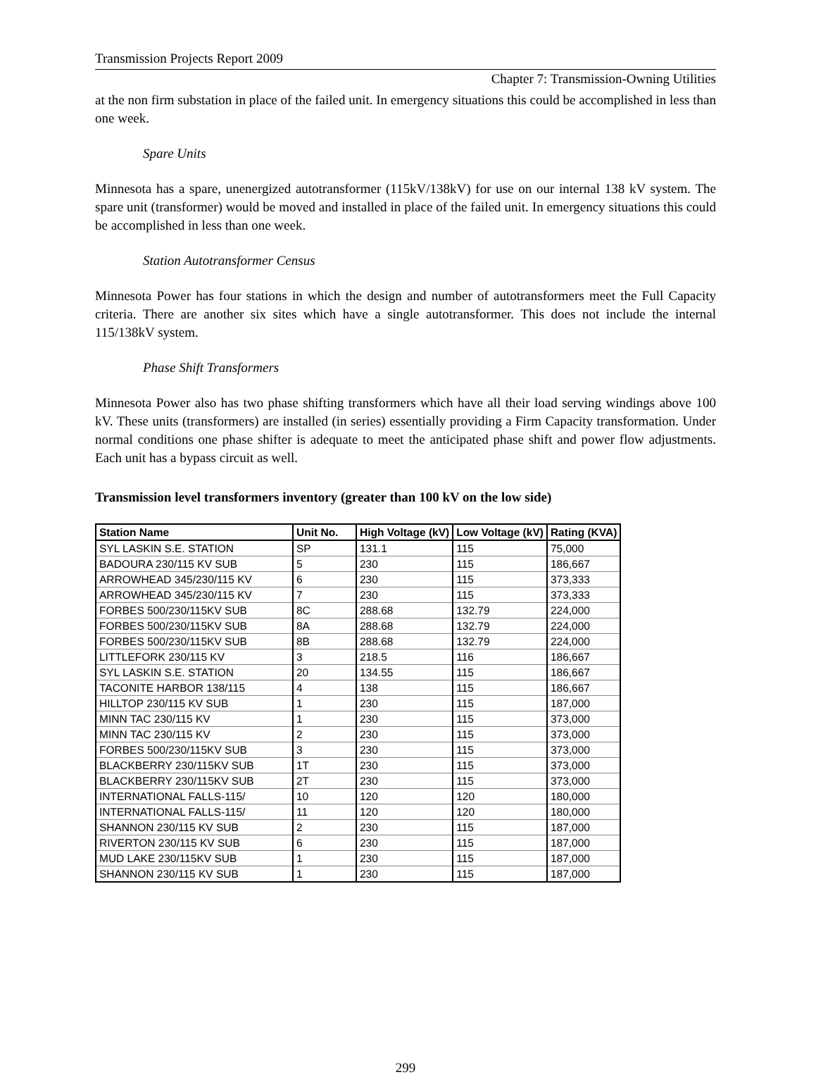Transmission Projects Report 2009
Chapter 7: Transmission-Owning Utilities
at the non firm substation in place of the failed unit. In emergency situations this could be accomplished in less than one week.
Spare Units
Minnesota has a spare, unenergized autotransformer (115kV/138kV) for use on our internal 138 kV system. The spare unit (transformer) would be moved and installed in place of the failed unit. In emergency situations this could be accomplished in less than one week.
Station Autotransformer Census
Minnesota Power has four stations in which the design and number of autotransformers meet the Full Capacity criteria. There are another six sites which have a single autotransformer. This does not include the internal 115/138kV system.
Phase Shift Transformers
Minnesota Power also has two phase shifting transformers which have all their load serving windings above 100 kV. These units (transformers) are installed (in series) essentially providing a Firm Capacity transformation. Under normal conditions one phase shifter is adequate to meet the anticipated phase shift and power flow adjustments. Each unit has a bypass circuit as well.
Transmission level transformers inventory (greater than 100 kV on the low side)
| Station Name | Unit No. | High Voltage (kV) | Low Voltage (kV) | Rating (KVA) |
| --- | --- | --- | --- | --- |
| SYL LASKIN S.E. STATION | SP | 131.1 | 115 | 75,000 |
| BADOURA 230/115 KV SUB | 5 | 230 | 115 | 186,667 |
| ARROWHEAD 345/230/115 KV | 6 | 230 | 115 | 373,333 |
| ARROWHEAD 345/230/115 KV | 7 | 230 | 115 | 373,333 |
| FORBES 500/230/115KV SUB | 8C | 288.68 | 132.79 | 224,000 |
| FORBES 500/230/115KV SUB | 8A | 288.68 | 132.79 | 224,000 |
| FORBES 500/230/115KV SUB | 8B | 288.68 | 132.79 | 224,000 |
| LITTLEFORK 230/115 KV | 3 | 218.5 | 116 | 186,667 |
| SYL LASKIN S.E. STATION | 20 | 134.55 | 115 | 186,667 |
| TACONITE HARBOR 138/115 | 4 | 138 | 115 | 186,667 |
| HILLTOP 230/115 KV SUB | 1 | 230 | 115 | 187,000 |
| MINN TAC 230/115 KV | 1 | 230 | 115 | 373,000 |
| MINN TAC 230/115 KV | 2 | 230 | 115 | 373,000 |
| FORBES 500/230/115KV SUB | 3 | 230 | 115 | 373,000 |
| BLACKBERRY 230/115KV SUB | 1T | 230 | 115 | 373,000 |
| BLACKBERRY 230/115KV SUB | 2T | 230 | 115 | 373,000 |
| INTERNATIONAL FALLS-115/ | 10 | 120 | 120 | 180,000 |
| INTERNATIONAL FALLS-115/ | 11 | 120 | 120 | 180,000 |
| SHANNON 230/115 KV SUB | 2 | 230 | 115 | 187,000 |
| RIVERTON 230/115 KV SUB | 6 | 230 | 115 | 187,000 |
| MUD LAKE 230/115KV SUB | 1 | 230 | 115 | 187,000 |
| SHANNON 230/115 KV SUB | 1 | 230 | 115 | 187,000 |
299